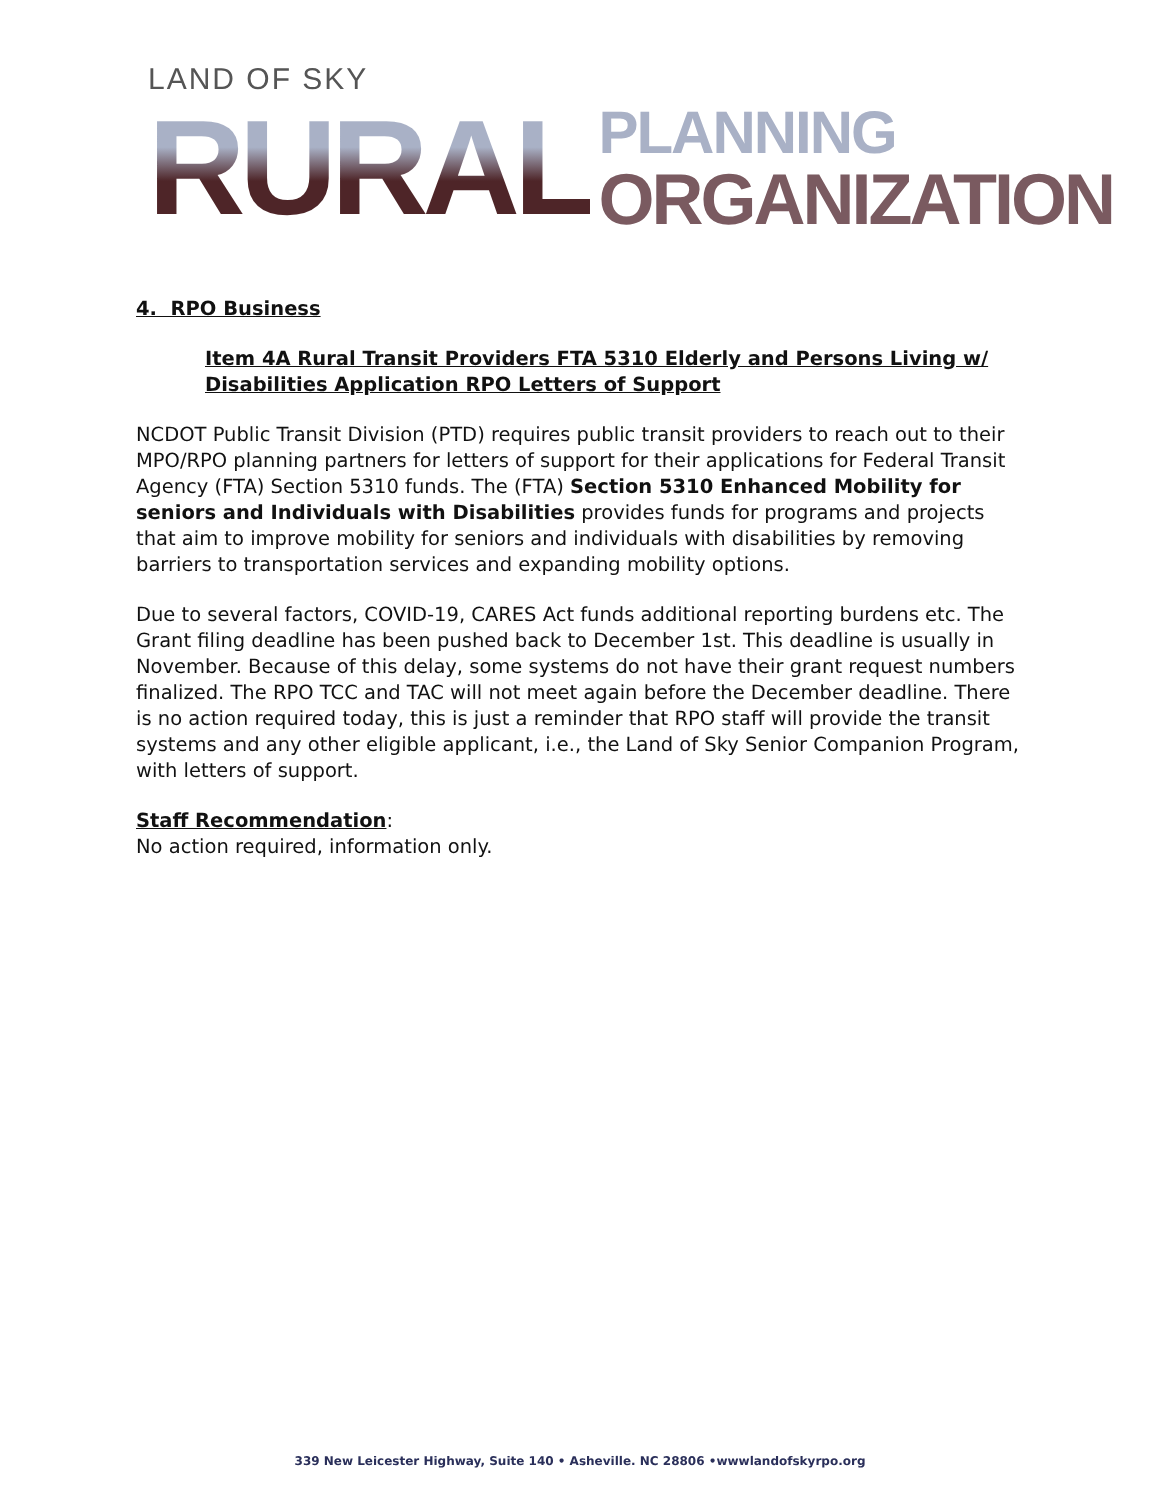LAND OF SKY
RURAL PLANNING
ORGANIZATION
4. RPO Business
Item 4A Rural Transit Providers FTA 5310 Elderly and Persons Living w/ Disabilities Application RPO Letters of Support
NCDOT Public Transit Division (PTD) requires public transit providers to reach out to their MPO/RPO planning partners for letters of support for their applications for Federal Transit Agency (FTA) Section 5310 funds. The (FTA) Section 5310 Enhanced Mobility for seniors and Individuals with Disabilities provides funds for programs and projects that aim to improve mobility for seniors and individuals with disabilities by removing barriers to transportation services and expanding mobility options.
Due to several factors, COVID-19, CARES Act funds additional reporting burdens etc. The Grant filing deadline has been pushed back to December 1st. This deadline is usually in November. Because of this delay, some systems do not have their grant request numbers finalized. The RPO TCC and TAC will not meet again before the December deadline. There is no action required today, this is just a reminder that RPO staff will provide the transit systems and any other eligible applicant, i.e., the Land of Sky Senior Companion Program, with letters of support.
Staff Recommendation:
No action required, information only.
339 New Leicester Highway, Suite 140 • Asheville. NC 28806 •wwwlandofskyrpo.org